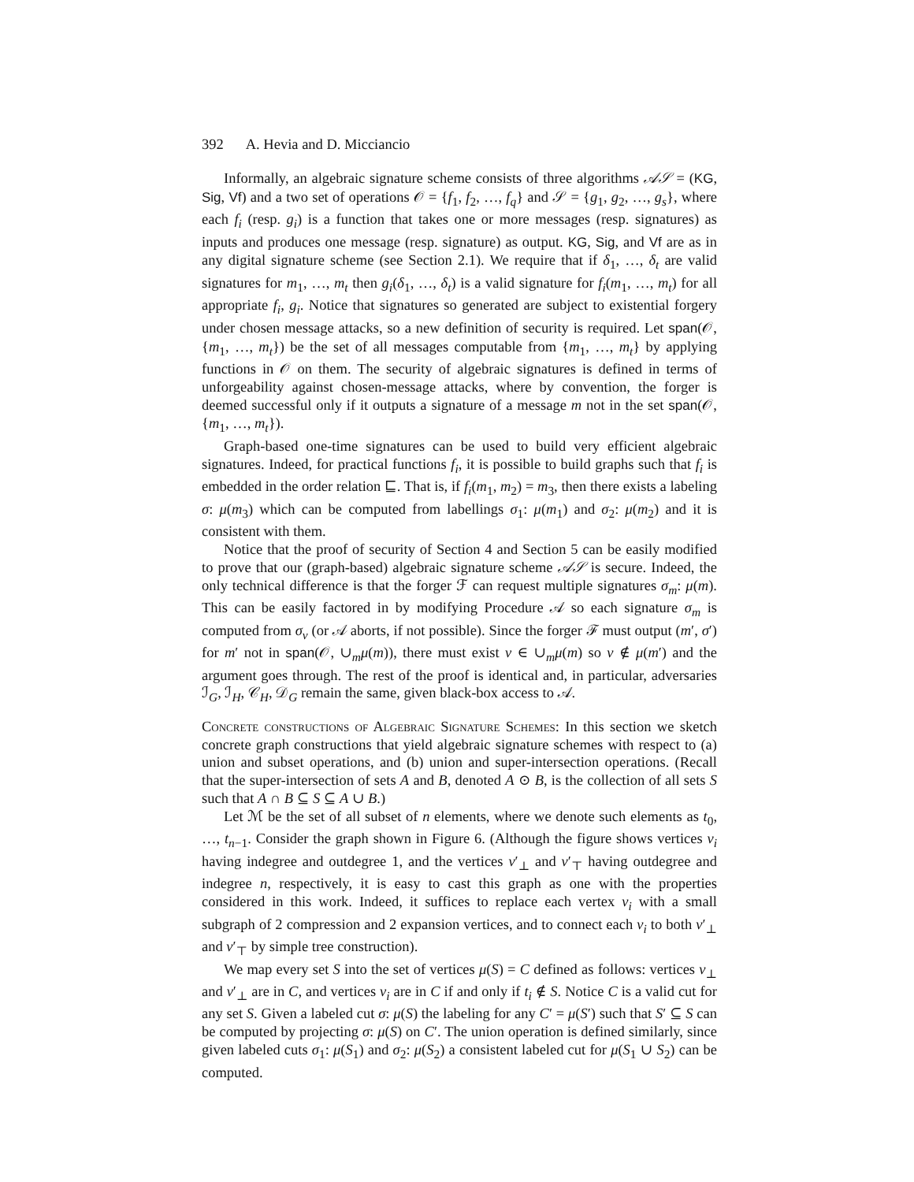392 A. Hevia and D. Micciancio
Informally, an algebraic signature scheme consists of three algorithms 𝒜𝒮 = (KG, Sig, Vf) and a two set of operations 𝒪 = {f<sub>1</sub>, f<sub>2</sub>, …, f<sub>q</sub>} and 𝒮 = {g<sub>1</sub>, g<sub>2</sub>, …, g<sub>s</sub>}, where each f<sub>i</sub> (resp. g<sub>i</sub>) is a function that takes one or more messages (resp. signatures) as inputs and produces one message (resp. signature) as output. KG, Sig, and Vf are as in any digital signature scheme (see Section 2.1). We require that if δ<sub>1</sub>, …, δ<sub>t</sub> are valid signatures for m<sub>1</sub>, …, m<sub>t</sub> then g<sub>i</sub>(δ<sub>1</sub>, …, δ<sub>t</sub>) is a valid signature for f<sub>i</sub>(m<sub>1</sub>, …, m<sub>t</sub>) for all appropriate f<sub>i</sub>, g<sub>i</sub>. Notice that signatures so generated are subject to existential forgery under chosen message attacks, so a new definition of security is required. Let span(𝒪, {m<sub>1</sub>, …, m<sub>t</sub>}) be the set of all messages computable from {m<sub>1</sub>, …, m<sub>t</sub>} by applying functions in 𝒪 on them. The security of algebraic signatures is defined in terms of unforgeability against chosen-message attacks, where by convention, the forger is deemed successful only if it outputs a signature of a message m not in the set span(𝒪, {m<sub>1</sub>, …, m<sub>t</sub>}).
Graph-based one-time signatures can be used to build very efficient algebraic signatures. Indeed, for practical functions f<sub>i</sub>, it is possible to build graphs such that f<sub>i</sub> is embedded in the order relation ⊑. That is, if f<sub>i</sub>(m<sub>1</sub>, m<sub>2</sub>) = m<sub>3</sub>, then there exists a labeling σ: μ(m<sub>3</sub>) which can be computed from labellings σ<sub>1</sub>: μ(m<sub>1</sub>) and σ<sub>2</sub>: μ(m<sub>2</sub>) and it is consistent with them.
Notice that the proof of security of Section 4 and Section 5 can be easily modified to prove that our (graph-based) algebraic signature scheme 𝒜𝒮 is secure. Indeed, the only technical difference is that the forger ℱ can request multiple signatures σ<sub>m</sub>: μ(m). This can be easily factored in by modifying Procedure 𝒜 so each signature σ<sub>m</sub> is computed from σ<sub>v</sub> (or 𝒜 aborts, if not possible). Since the forger ℱ must output (m′, σ′) for m′ not in span(𝒪, ∪<sub>m</sub>μ(m)), there must exist v ∈ ∪<sub>m</sub>μ(m) so v ∉ μ(m′) and the argument goes through. The rest of the proof is identical and, in particular, adversaries ℐ<sub>G</sub>, ℐ<sub>H</sub>, 𝒞<sub>H</sub>, 𝒟<sub>G</sub> remain the same, given black-box access to 𝒜.
Concrete constructions of Algebraic Signature Schemes: In this section we sketch concrete graph constructions that yield algebraic signature schemes with respect to (a) union and subset operations, and (b) union and super-intersection operations. (Recall that the super-intersection of sets A and B, denoted A ⊙ B, is the collection of all sets S such that A ∩ B ⊆ S ⊆ A ∪ B.)
Let ℳ be the set of all subset of n elements, where we denote such elements as t<sub>0</sub>, …, t<sub>n−1</sub>. Consider the graph shown in Figure 6. (Although the figure shows vertices v<sub>i</sub> having indegree and outdegree 1, and the vertices v′<sub>⊥</sub> and v′<sub>⊤</sub> having outdegree and indegree n, respectively, it is easy to cast this graph as one with the properties considered in this work. Indeed, it suffices to replace each vertex v<sub>i</sub> with a small subgraph of 2 compression and 2 expansion vertices, and to connect each v<sub>i</sub> to both v′<sub>⊥</sub> and v′<sub>⊤</sub> by simple tree construction).
We map every set S into the set of vertices μ(S) = C defined as follows: vertices v<sub>⊥</sub> and v′<sub>⊥</sub> are in C, and vertices v<sub>i</sub> are in C if and only if t<sub>i</sub> ∉ S. Notice C is a valid cut for any set S. Given a labeled cut σ: μ(S) the labeling for any C′ = μ(S′) such that S′ ⊆ S can be computed by projecting σ: μ(S) on C′. The union operation is defined similarly, since given labeled cuts σ<sub>1</sub>: μ(S<sub>1</sub>) and σ<sub>2</sub>: μ(S<sub>2</sub>) a consistent labeled cut for μ(S<sub>1</sub> ∪ S<sub>2</sub>) can be computed.